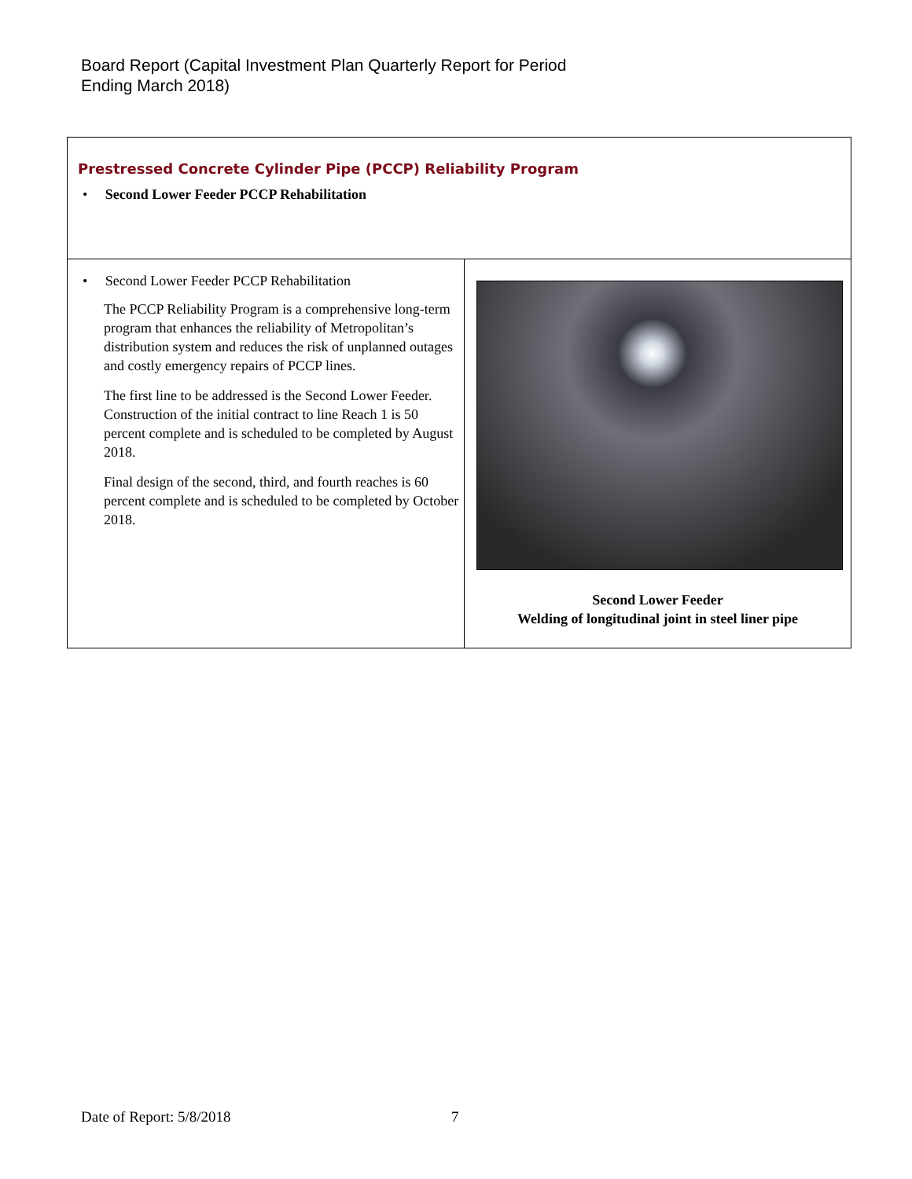Board Report (Capital Investment Plan Quarterly Report for Period
Ending March 2018)
| Prestressed Concrete Cylinder Pipe (PCCP) Reliability Program • Second Lower Feeder PCCP Rehabilitation | |
| • Second Lower Feeder PCCP Rehabilitation The PCCP Reliability Program is a comprehensive long-term program that enhances the reliability of Metropolitan’s distribution system and reduces the risk of unplanned outages and costly emergency repairs of PCCP lines. The first line to be addressed is the Second Lower Feeder. Construction of the initial contract to line Reach 1 is 50 percent complete and is scheduled to be completed by August 2018. Final design of the second, third, and fourth reaches is 60 percent complete and is scheduled to be completed by October 2018. | Second Lower Feeder Welding of longitudinal joint in steel liner pipe |
Date of Report: 5/8/2018 7